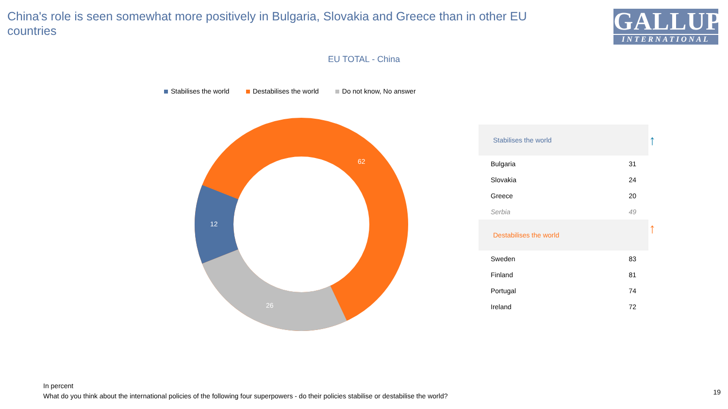China's role is seen somewhat more positively in Bulgaria, Slovakia and Greece than in other EU countries
GALLUP
INTERNATIONAL
EU TOTAL - China
Stabilises the world Destabilises the world Do not know, No answer
62
12
26
| Stabilises the world | |
| --- | --- |
| Bulgaria | 31 |
| Slovakia | 24 |
| Greece | 20 |
| Serbia | 49 |
| Destabilises the world | |
| Sweden | 83 |
| Finland | 81 |
| Portugal | 74 |
| Ireland | 72 |
↑
↑
In percent
What do you think about the international policies of the following four superpowers - do their policies stabilise or destabilise the world?
19